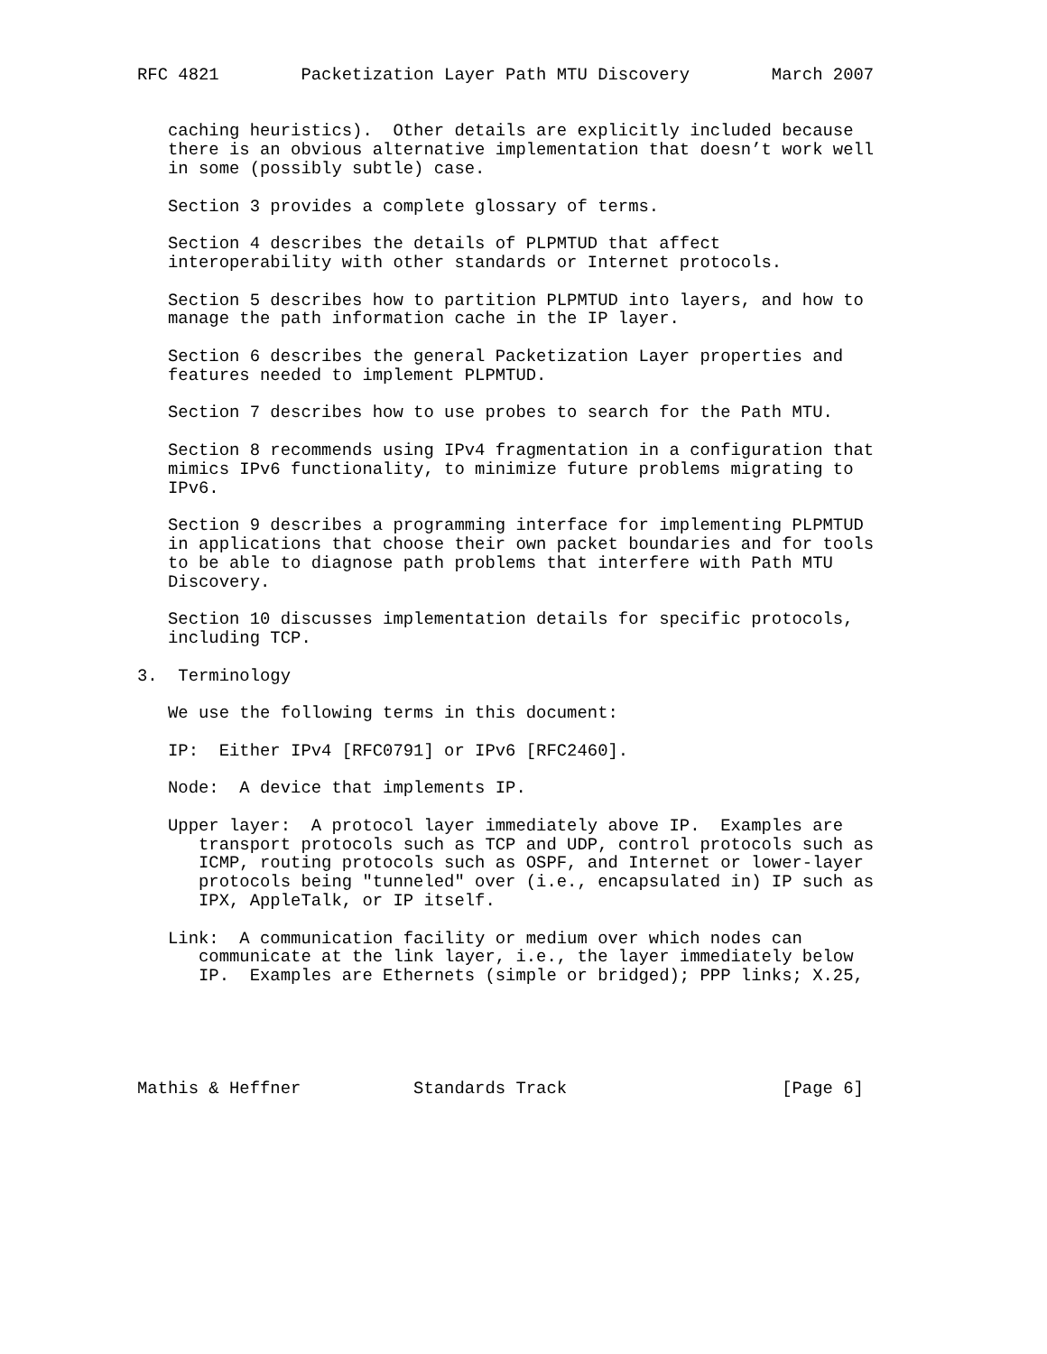RFC 4821        Packetization Layer Path MTU Discovery        March 2007


   caching heuristics).  Other details are explicitly included because
   there is an obvious alternative implementation that doesn’t work well
   in some (possibly subtle) case.

   Section 3 provides a complete glossary of terms.

   Section 4 describes the details of PLPMTUD that affect
   interoperability with other standards or Internet protocols.

   Section 5 describes how to partition PLPMTUD into layers, and how to
   manage the path information cache in the IP layer.

   Section 6 describes the general Packetization Layer properties and
   features needed to implement PLPMTUD.

   Section 7 describes how to use probes to search for the Path MTU.

   Section 8 recommends using IPv4 fragmentation in a configuration that
   mimics IPv6 functionality, to minimize future problems migrating to
   IPv6.

   Section 9 describes a programming interface for implementing PLPMTUD
   in applications that choose their own packet boundaries and for tools
   to be able to diagnose path problems that interfere with Path MTU
   Discovery.

   Section 10 discusses implementation details for specific protocols,
   including TCP.

3.  Terminology

   We use the following terms in this document:

   IP:  Either IPv4 [RFC0791] or IPv6 [RFC2460].

   Node:  A device that implements IP.

   Upper layer:  A protocol layer immediately above IP.  Examples are
      transport protocols such as TCP and UDP, control protocols such as
      ICMP, routing protocols such as OSPF, and Internet or lower-layer
      protocols being "tunneled" over (i.e., encapsulated in) IP such as
      IPX, AppleTalk, or IP itself.

   Link:  A communication facility or medium over which nodes can
      communicate at the link layer, i.e., the layer immediately below
      IP.  Examples are Ethernets (simple or bridged); PPP links; X.25,





Mathis & Heffner           Standards Track                     [Page 6]